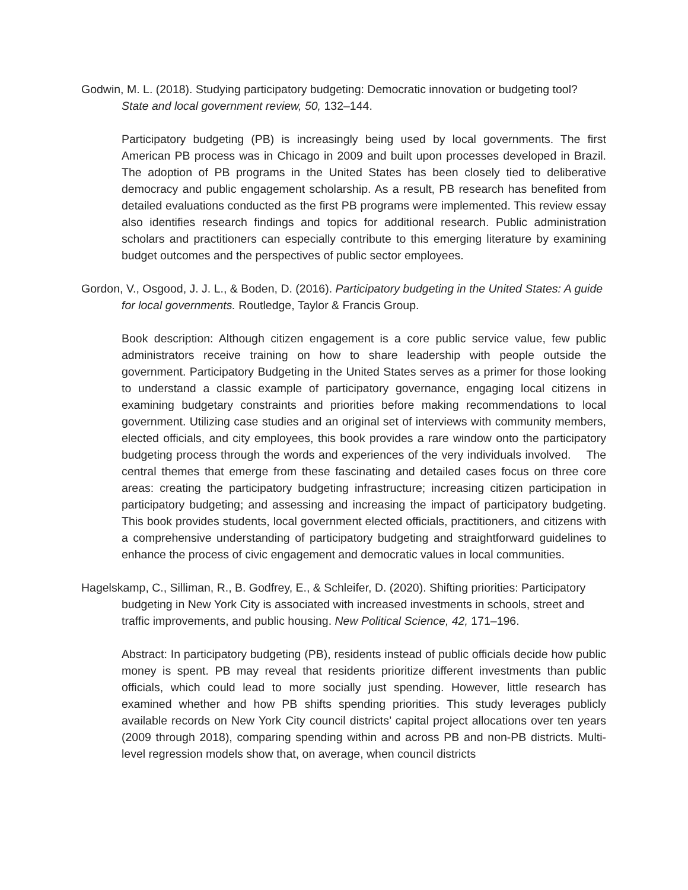Godwin, M. L. (2018). Studying participatory budgeting: Democratic innovation or budgeting tool? State and local government review, 50, 132–144.
Participatory budgeting (PB) is increasingly being used by local governments. The first American PB process was in Chicago in 2009 and built upon processes developed in Brazil. The adoption of PB programs in the United States has been closely tied to deliberative democracy and public engagement scholarship. As a result, PB research has benefited from detailed evaluations conducted as the first PB programs were implemented. This review essay also identifies research findings and topics for additional research. Public administration scholars and practitioners can especially contribute to this emerging literature by examining budget outcomes and the perspectives of public sector employees.
Gordon, V., Osgood, J. J. L., & Boden, D. (2016). Participatory budgeting in the United States: A guide for local governments. Routledge, Taylor & Francis Group.
Book description: Although citizen engagement is a core public service value, few public administrators receive training on how to share leadership with people outside the government. Participatory Budgeting in the United States serves as a primer for those looking to understand a classic example of participatory governance, engaging local citizens in examining budgetary constraints and priorities before making recommendations to local government. Utilizing case studies and an original set of interviews with community members, elected officials, and city employees, this book provides a rare window onto the participatory budgeting process through the words and experiences of the very individuals involved. The central themes that emerge from these fascinating and detailed cases focus on three core areas: creating the participatory budgeting infrastructure; increasing citizen participation in participatory budgeting; and assessing and increasing the impact of participatory budgeting. This book provides students, local government elected officials, practitioners, and citizens with a comprehensive understanding of participatory budgeting and straightforward guidelines to enhance the process of civic engagement and democratic values in local communities.
Hagelskamp, C., Silliman, R., B. Godfrey, E., & Schleifer, D. (2020). Shifting priorities: Participatory budgeting in New York City is associated with increased investments in schools, street and traffic improvements, and public housing. New Political Science, 42, 171–196.
Abstract: In participatory budgeting (PB), residents instead of public officials decide how public money is spent. PB may reveal that residents prioritize different investments than public officials, which could lead to more socially just spending. However, little research has examined whether and how PB shifts spending priorities. This study leverages publicly available records on New York City council districts’ capital project allocations over ten years (2009 through 2018), comparing spending within and across PB and non-PB districts. Multi-level regression models show that, on average, when council districts